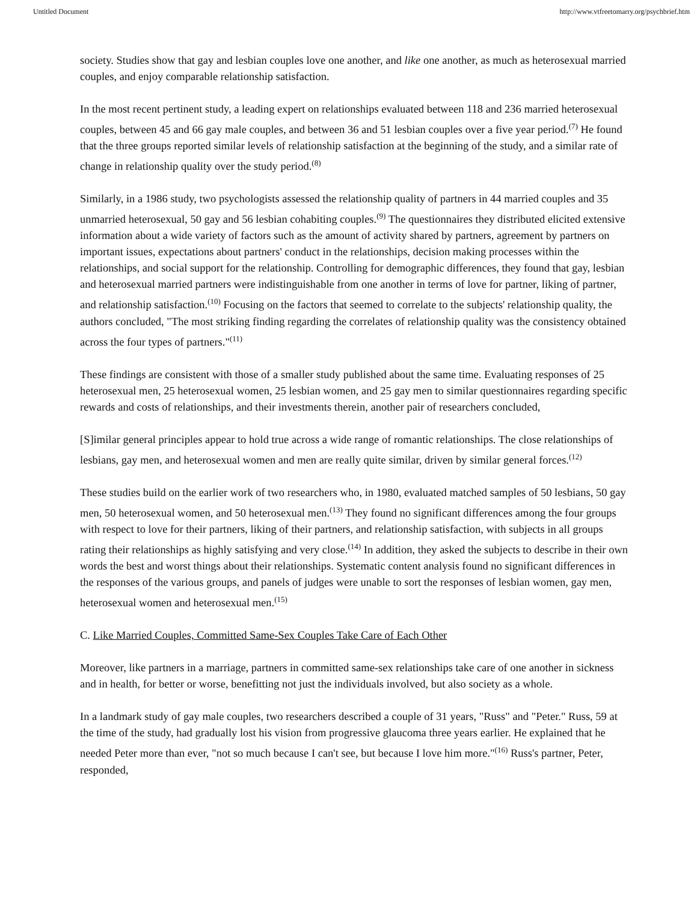Untitled Document http://www.vtfreetomarry.org/psychbrief.htm
society. Studies show that gay and lesbian couples love one another, and like one another, as much as heterosexual married couples, and enjoy comparable relationship satisfaction.
In the most recent pertinent study, a leading expert on relationships evaluated between 118 and 236 married heterosexual couples, between 45 and 66 gay male couples, and between 36 and 51 lesbian couples over a five year period.<sup>(7)</sup> He found that the three groups reported similar levels of relationship satisfaction at the beginning of the study, and a similar rate of change in relationship quality over the study period.<sup>(8)</sup>
Similarly, in a 1986 study, two psychologists assessed the relationship quality of partners in 44 married couples and 35 unmarried heterosexual, 50 gay and 56 lesbian cohabiting couples.<sup>(9)</sup> The questionnaires they distributed elicited extensive information about a wide variety of factors such as the amount of activity shared by partners, agreement by partners on important issues, expectations about partners' conduct in the relationships, decision making processes within the relationships, and social support for the relationship. Controlling for demographic differences, they found that gay, lesbian and heterosexual married partners were indistinguishable from one another in terms of love for partner, liking of partner, and relationship satisfaction.<sup>(10)</sup> Focusing on the factors that seemed to correlate to the subjects' relationship quality, the authors concluded, "The most striking finding regarding the correlates of relationship quality was the consistency obtained across the four types of partners."<sup>(11)</sup>
These findings are consistent with those of a smaller study published about the same time. Evaluating responses of 25 heterosexual men, 25 heterosexual women, 25 lesbian women, and 25 gay men to similar questionnaires regarding specific rewards and costs of relationships, and their investments therein, another pair of researchers concluded,
[S]imilar general principles appear to hold true across a wide range of romantic relationships. The close relationships of lesbians, gay men, and heterosexual women and men are really quite similar, driven by similar general forces.<sup>(12)</sup>
These studies build on the earlier work of two researchers who, in 1980, evaluated matched samples of 50 lesbians, 50 gay men, 50 heterosexual women, and 50 heterosexual men.<sup>(13)</sup> They found no significant differences among the four groups with respect to love for their partners, liking of their partners, and relationship satisfaction, with subjects in all groups rating their relationships as highly satisfying and very close.<sup>(14)</sup> In addition, they asked the subjects to describe in their own words the best and worst things about their relationships. Systematic content analysis found no significant differences in the responses of the various groups, and panels of judges were unable to sort the responses of lesbian women, gay men, heterosexual women and heterosexual men.<sup>(15)</sup>
C. Like Married Couples, Committed Same-Sex Couples Take Care of Each Other
Moreover, like partners in a marriage, partners in committed same-sex relationships take care of one another in sickness and in health, for better or worse, benefitting not just the individuals involved, but also society as a whole.
In a landmark study of gay male couples, two researchers described a couple of 31 years, "Russ" and "Peter." Russ, 59 at the time of the study, had gradually lost his vision from progressive glaucoma three years earlier. He explained that he needed Peter more than ever, "not so much because I can't see, but because I love him more."<sup>(16)</sup> Russ's partner, Peter, responded,